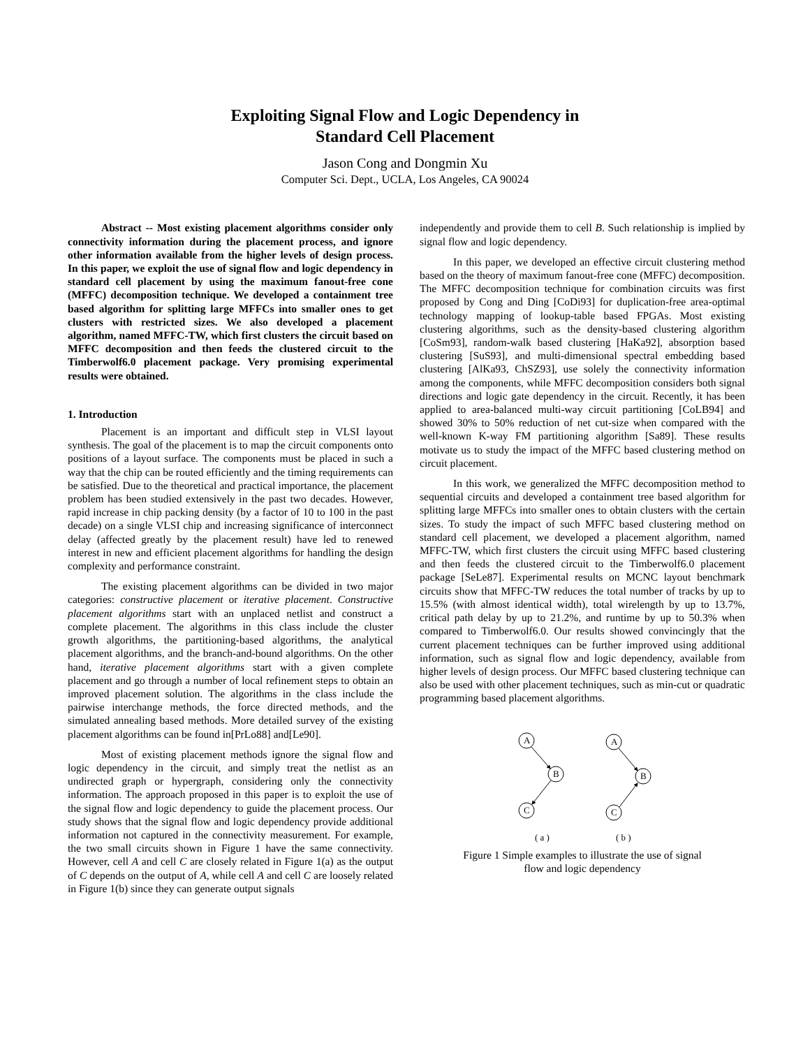Exploiting Signal Flow and Logic Dependency in
Standard Cell Placement
Jason Cong and Dongmin Xu
Computer Sci. Dept., UCLA, Los Angeles, CA 90024
Abstract -- Most existing placement algorithms consider only connectivity information during the placement process, and ignore other information available from the higher levels of design process. In this paper, we exploit the use of signal flow and logic dependency in standard cell placement by using the maximum fanout-free cone (MFFC) decomposition technique. We developed a containment tree based algorithm for splitting large MFFCs into smaller ones to get clusters with restricted sizes. We also developed a placement algorithm, named MFFC-TW, which first clusters the circuit based on MFFC decomposition and then feeds the clustered circuit to the Timberwolf6.0 placement package. Very promising experimental results were obtained.
1. Introduction
Placement is an important and difficult step in VLSI layout synthesis. The goal of the placement is to map the circuit components onto positions of a layout surface. The components must be placed in such a way that the chip can be routed efficiently and the timing requirements can be satisfied. Due to the theoretical and practical importance, the placement problem has been studied extensively in the past two decades. However, rapid increase in chip packing density (by a factor of 10 to 100 in the past decade) on a single VLSI chip and increasing significance of interconnect delay (affected greatly by the placement result) have led to renewed interest in new and efficient placement algorithms for handling the design complexity and performance constraint.
The existing placement algorithms can be divided in two major categories: constructive placement or iterative placement. Constructive placement algorithms start with an unplaced netlist and construct a complete placement. The algorithms in this class include the cluster growth algorithms, the partitioning-based algorithms, the analytical placement algorithms, and the branch-and-bound algorithms. On the other hand, iterative placement algorithms start with a given complete placement and go through a number of local refinement steps to obtain an improved placement solution. The algorithms in the class include the pairwise interchange methods, the force directed methods, and the simulated annealing based methods. More detailed survey of the existing placement algorithms can be found in[PrLo88] and[Le90].
Most of existing placement methods ignore the signal flow and logic dependency in the circuit, and simply treat the netlist as an undirected graph or hypergraph, considering only the connectivity information. The approach proposed in this paper is to exploit the use of the signal flow and logic dependency to guide the placement process. Our study shows that the signal flow and logic dependency provide additional information not captured in the connectivity measurement. For example, the two small circuits shown in Figure 1 have the same connectivity. However, cell A and cell C are closely related in Figure 1(a) as the output of C depends on the output of A, while cell A and cell C are loosely related in Figure 1(b) since they can generate output signals
independently and provide them to cell B. Such relationship is implied by signal flow and logic dependency.
In this paper, we developed an effective circuit clustering method based on the theory of maximum fanout-free cone (MFFC) decomposition. The MFFC decomposition technique for combination circuits was first proposed by Cong and Ding [CoDi93] for duplication-free area-optimal technology mapping of lookup-table based FPGAs. Most existing clustering algorithms, such as the density-based clustering algorithm [CoSm93], random-walk based clustering [HaKa92], absorption based clustering [SuS93], and multi-dimensional spectral embedding based clustering [AlKa93, ChSZ93], use solely the connectivity information among the components, while MFFC decomposition considers both signal directions and logic gate dependency in the circuit. Recently, it has been applied to area-balanced multi-way circuit partitioning [CoLB94] and showed 30% to 50% reduction of net cut-size when compared with the well-known K-way FM partitioning algorithm [Sa89]. These results motivate us to study the impact of the MFFC based clustering method on circuit placement.
In this work, we generalized the MFFC decomposition method to sequential circuits and developed a containment tree based algorithm for splitting large MFFCs into smaller ones to obtain clusters with the certain sizes. To study the impact of such MFFC based clustering method on standard cell placement, we developed a placement algorithm, named MFFC-TW, which first clusters the circuit using MFFC based clustering and then feeds the clustered circuit to the Timberwolf6.0 placement package [SeLe87]. Experimental results on MCNC layout benchmark circuits show that MFFC-TW reduces the total number of tracks by up to 15.5% (with almost identical width), total wirelength by up to 13.7%, critical path delay by up to 21.2%, and runtime by up to 50.3% when compared to Timberwolf6.0. Our results showed convincingly that the current placement techniques can be further improved using additional information, such as signal flow and logic dependency, available from higher levels of design process. Our MFFC based clustering technique can also be used with other placement techniques, such as min-cut or quadratic programming based placement algorithms.
A
B
C
A
B
C
( a )
( b )
Figure 1 Simple examples to illustrate the use of signal
flow and logic dependency